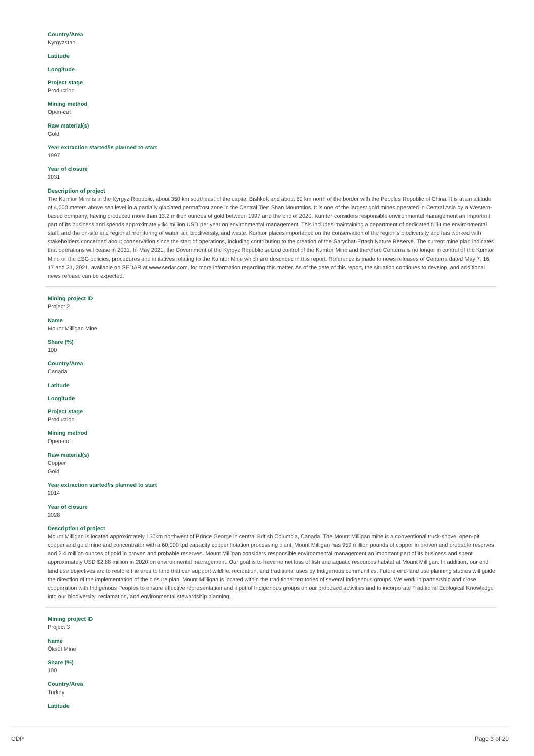Country/Area
Kyrgyzstan
Latitude
Longitude
Project stage
Production
Mining method
Open-cut
Raw material(s)
Gold
Year extraction started/is planned to start
1997
Year of closure
2031
Description of project
The Kumtor Mine is in the Kyrgyz Republic, about 350 km southeast of the capital Bishkek and about 60 km north of the border with the Peoples Republic of China. It is at an altitude of 4,000 meters above sea level in a partially glaciated permafrost zone in the Central Tien Shan Mountains. It is one of the largest gold mines operated in Central Asia by a Western-based company, having produced more than 13.2 million ounces of gold between 1997 and the end of 2020. Kumtor considers responsible environmental management an important part of its business and spends approximately $4 million USD per year on environmental management. This includes maintaining a department of dedicated full-time environmental staff, and the on-site and regional monitoring of water, air, biodiversity, and waste. Kumtor places importance on the conservation of the region’s biodiversity and has worked with stakeholders concerned about conservation since the start of operations, including contributing to the creation of the Sarychat-Ertash Nature Reserve. The current mine plan indicates that operations will cease in 2031. In May 2021, the Government of the Kyrgyz Republic seized control of the Kumtor Mine and therefore Centerra is no longer in control of the Kumtor Mine or the ESG policies, procedures and initiatives relating to the Kumtor Mine which are described in this report. Reference is made to news releases of Centerra dated May 7, 16, 17 and 31, 2021, available on SEDAR at www.sedar.com, for more information regarding this matter. As of the date of this report, the situation continues to develop, and additional news release can be expected.
Mining project ID
Project 2
Name
Mount Milligan Mine
Share (%)
100
Country/Area
Canada
Latitude
Longitude
Project stage
Production
Mining method
Open-cut
Raw material(s)
Copper
Gold
Year extraction started/is planned to start
2014
Year of closure
2028
Description of project
Mount Milligan is located approximately 150km northwest of Prince George in central British Columbia, Canada. The Mount Milligan mine is a conventional truck-shovel open-pit copper and gold mine and concentrator with a 60,000 tpd capacity copper flotation processing plant. Mount Milligan has 959 million pounds of copper in proven and probable reserves and 2.4 million ounces of gold in proven and probable reserves. Mount Milligan considers responsible environmental management an important part of its business and spent approximately USD $2.88 million in 2020 on environmental management. Our goal is to have no net loss of fish and aquatic resources habitat at Mount Milligan. In addition, our end land use objectives are to restore the area to land that can support wildlife, recreation, and traditional uses by Indigenous communities. Future end-land use planning studies will guide the direction of the implementation of the closure plan. Mount Milligan is located within the traditional territories of several Indigenous groups. We work in partnership and close cooperation with Indigenous Peoples to ensure effective representation and input of Indigenous groups on our proposed activities and to incorporate Traditional Ecological Knowledge into our biodiversity, reclamation, and environmental stewardship planning.
Mining project ID
Project 3
Name
Öksüt Mine
Share (%)
100
Country/Area
Turkey
Latitude
CDP Page 3 of 29